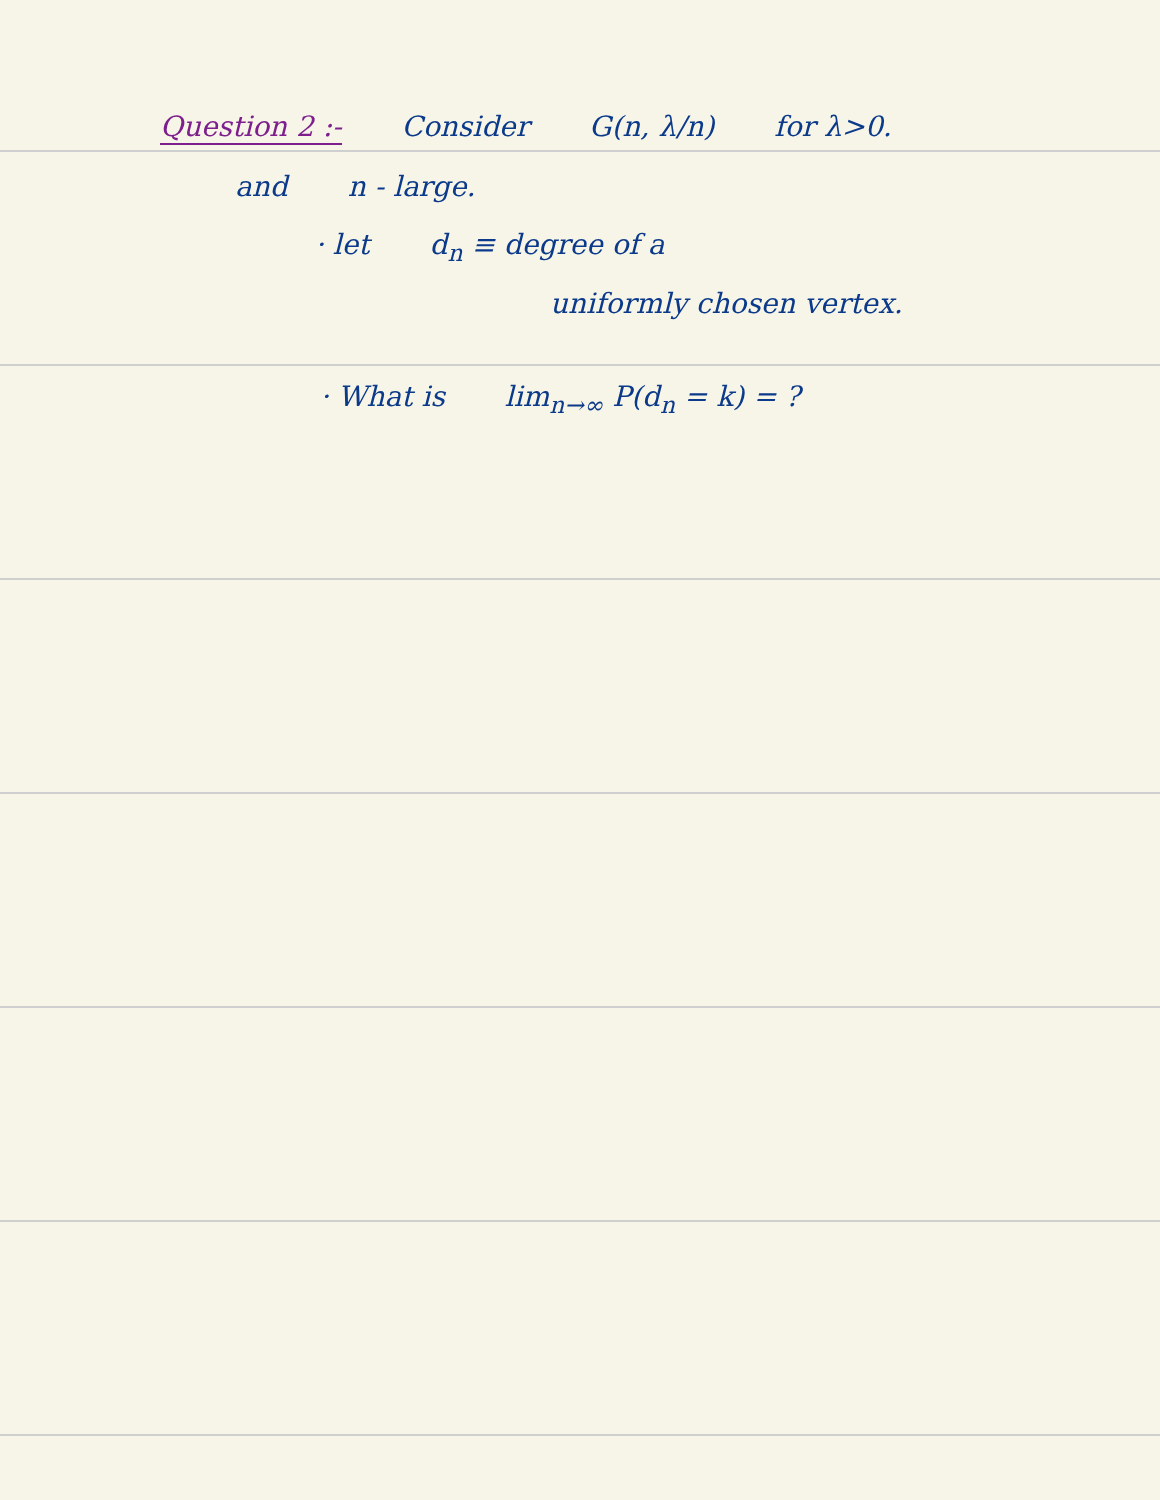Question 2 :- Consider G(n, λ/n) for λ>0.
and n - large.
· let d<sub>n</sub> ≡ degree of a
uniformly chosen vertex.
· What is lim<sub>n→∞</sub> P(d<sub>n</sub> = k) = ?